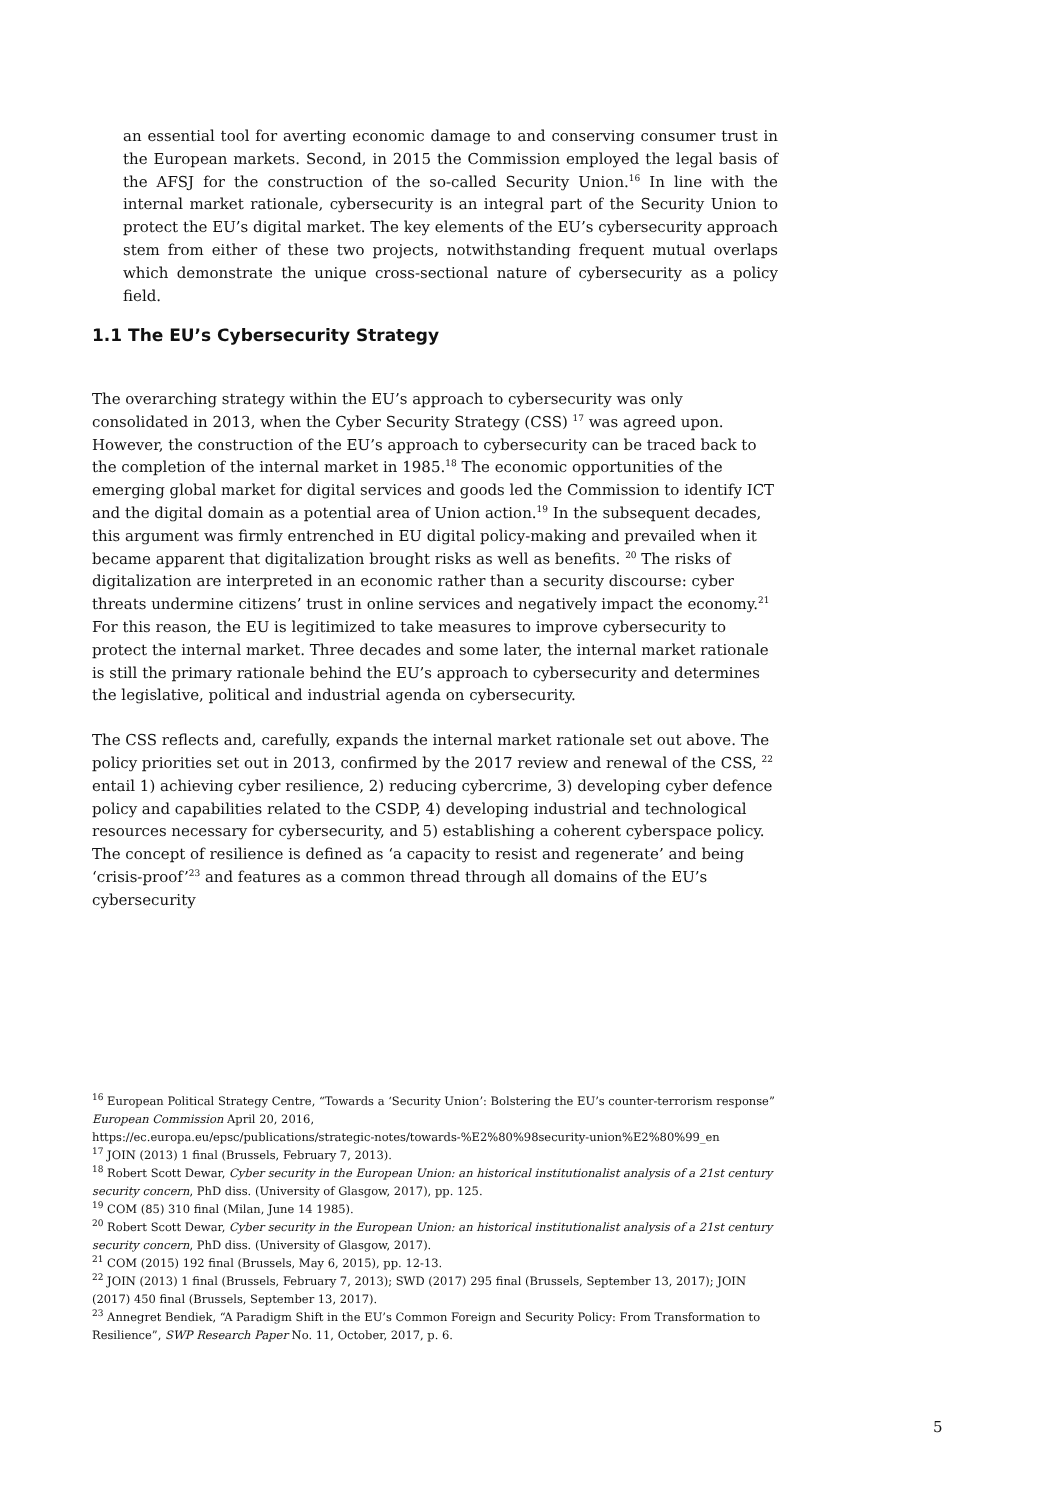an essential tool for averting economic damage to and conserving consumer trust in the European markets. Second, in 2015 the Commission employed the legal basis of the AFSJ for the construction of the so-called Security Union.<sup>16</sup> In line with the internal market rationale, cybersecurity is an integral part of the Security Union to protect the EU’s digital market. The key elements of the EU’s cybersecurity approach stem from either of these two projects, notwithstanding frequent mutual overlaps which demonstrate the unique cross-sectional nature of cybersecurity as a policy field.
1.1 The EU’s Cybersecurity Strategy
The overarching strategy within the EU’s approach to cybersecurity was only consolidated in 2013, when the Cyber Security Strategy (CSS) <sup>17</sup> was agreed upon. However, the construction of the EU’s approach to cybersecurity can be traced back to the completion of the internal market in 1985.<sup>18</sup> The economic opportunities of the emerging global market for digital services and goods led the Commission to identify ICT and the digital domain as a potential area of Union action.<sup>19</sup> In the subsequent decades, this argument was firmly entrenched in EU digital policy-making and prevailed when it became apparent that digitalization brought risks as well as benefits. <sup>20</sup> The risks of digitalization are interpreted in an economic rather than a security discourse: cyber threats undermine citizens’ trust in online services and negatively impact the economy.<sup>21</sup> For this reason, the EU is legitimized to take measures to improve cybersecurity to protect the internal market. Three decades and some later, the internal market rationale is still the primary rationale behind the EU’s approach to cybersecurity and determines the legislative, political and industrial agenda on cybersecurity.
The CSS reflects and, carefully, expands the internal market rationale set out above. The policy priorities set out in 2013, confirmed by the 2017 review and renewal of the CSS, <sup>22</sup> entail 1) achieving cyber resilience, 2) reducing cybercrime, 3) developing cyber defence policy and capabilities related to the CSDP, 4) developing industrial and technological resources necessary for cybersecurity, and 5) establishing a coherent cyberspace policy. The concept of resilience is defined as ‘a capacity to resist and regenerate’ and being ‘crisis-proof’<sup>23</sup> and features as a common thread through all domains of the EU’s cybersecurity
<sup>16</sup> European Political Strategy Centre, “Towards a ‘Security Union’: Bolstering the EU’s counter-terrorism response” European Commission April 20, 2016,
https://ec.europa.eu/epsc/publications/strategic-notes/towards-%E2%80%98security-union%E2%80%99_en
<sup>17</sup> JOIN (2013) 1 final (Brussels, February 7, 2013).
<sup>18</sup> Robert Scott Dewar, Cyber security in the European Union: an historical institutionalist analysis of a 21st century security concern, PhD diss. (University of Glasgow, 2017), pp. 125.
<sup>19</sup> COM (85) 310 final (Milan, June 14 1985).
<sup>20</sup> Robert Scott Dewar, Cyber security in the European Union: an historical institutionalist analysis of a 21st century security concern, PhD diss. (University of Glasgow, 2017).
<sup>21</sup> COM (2015) 192 final (Brussels, May 6, 2015), pp. 12-13.
<sup>22</sup> JOIN (2013) 1 final (Brussels, February 7, 2013); SWD (2017) 295 final (Brussels, September 13, 2017); JOIN (2017) 450 final (Brussels, September 13, 2017).
<sup>23</sup> Annegret Bendiek, “A Paradigm Shift in the EU’s Common Foreign and Security Policy: From Transformation to Resilience”, SWP Research Paper No. 11, October, 2017, p. 6.
5